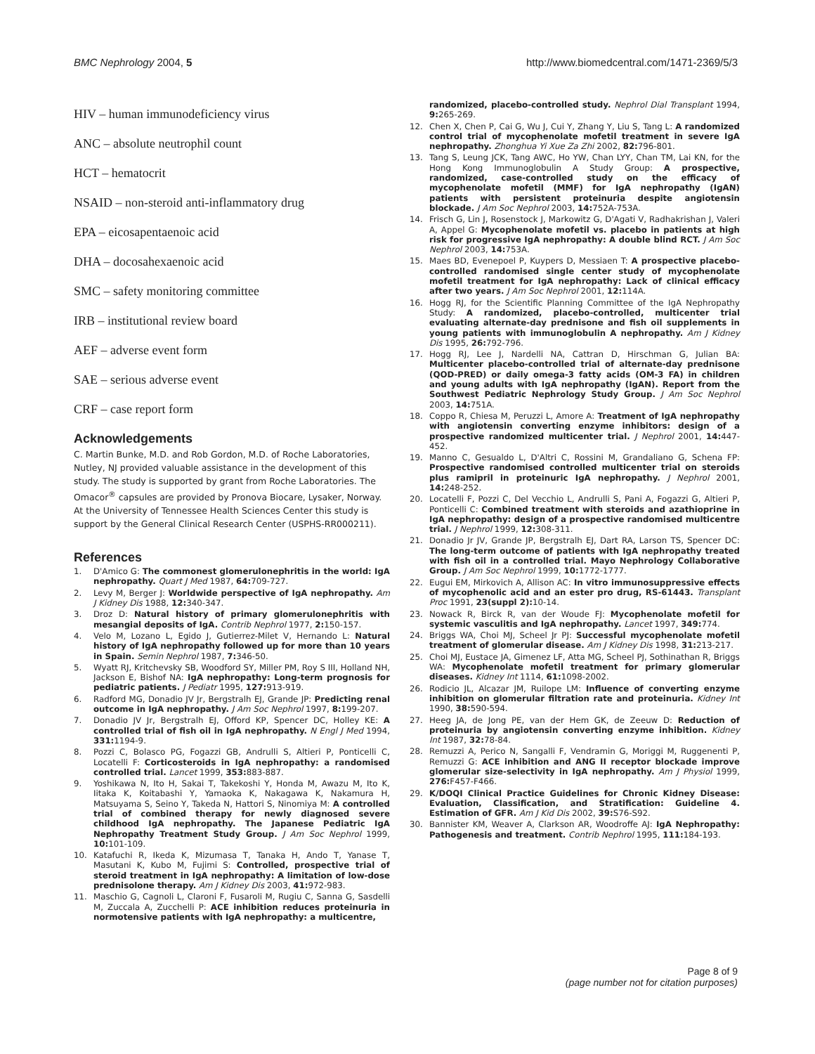BMC Nephrology 2004, 5 http://www.biomedcentral.com/1471-2369/5/3
HIV – human immunodeficiency virus
ANC – absolute neutrophil count
HCT – hematocrit
NSAID – non-steroid anti-inflammatory drug
EPA – eicosapentaenoic acid
DHA – docosahexaenoic acid
SMC – safety monitoring committee
IRB – institutional review board
AEF – adverse event form
SAE – serious adverse event
CRF – case report form
Acknowledgements
C. Martin Bunke, M.D. and Rob Gordon, M.D. of Roche Laboratories, Nutley, NJ provided valuable assistance in the development of this study. The study is supported by grant from Roche Laboratories. The Omacor<sup>®</sup> capsules are provided by Pronova Biocare, Lysaker, Norway. At the University of Tennessee Health Sciences Center this study is support by the General Clinical Research Center (USPHS-RR000211).
References
1. D'Amico G: The commonest glomerulonephritis in the world: IgA nephropathy. Quart J Med 1987, 64: 709-727.
2. Levy M, Berger J: Worldwide perspective of IgA nephropathy. Am J Kidney Dis 1988, 12: 340-347.
3. Droz D: Natural history of primary glomerulonephritis with mesangial deposits of IgA. Contrib Nephrol 1977, 2: 150-157.
4. Velo M, Lozano L, Egido J, Gutierrez-Milet V, Hernando L: Natural history of IgA nephropathy followed up for more than 10 years in Spain. Semin Nephrol 1987, 7: 346-50.
5. Wyatt RJ, Kritchevsky SB, Woodford SY, Miller PM, Roy S III, Holland NH, Jackson E, Bishof NA: IgA nephropathy: Long-term prognosis for pediatric patients. J Pediatr 1995, 127: 913-919.
6. Radford MG, Donadio JV Jr, Bergstralh EJ, Grande JP: Predicting renal outcome in IgA nephropathy. J Am Soc Nephrol 1997, 8: 199-207.
7. Donadio JV Jr, Bergstralh EJ, Offord KP, Spencer DC, Holley KE: A controlled trial of fish oil in IgA nephropathy. N Engl J Med 1994, 331: 1194-9.
8. Pozzi C, Bolasco PG, Fogazzi GB, Andrulli S, Altieri P, Ponticelli C, Locatelli F: Corticosteroids in IgA nephropathy: a randomised controlled trial. Lancet 1999, 353: 883-887.
9. Yoshikawa N, Ito H, Sakai T, Takekoshi Y, Honda M, Awazu M, Ito K, Iitaka K, Koitabashi Y, Yamaoka K, Nakagawa K, Nakamura H, Matsuyama S, Seino Y, Takeda N, Hattori S, Ninomiya M: A controlled trial of combined therapy for newly diagnosed severe childhood IgA nephropathy. The Japanese Pediatric IgA Nephropathy Treatment Study Group. J Am Soc Nephrol 1999, 10: 101-109.
10. Katafuchi R, Ikeda K, Mizumasa T, Tanaka H, Ando T, Yanase T, Masutani K, Kubo M, Fujimi S: Controlled, prospective trial of steroid treatment in IgA nephropathy: A limitation of low-dose prednisolone therapy. Am J Kidney Dis 2003, 41: 972-983.
11. Maschio G, Cagnoli L, Claroni F, Fusaroli M, Rugiu C, Sanna G, Sasdelli M, Zuccala A, Zucchelli P: ACE inhibition reduces proteinuria in normotensive patients with IgA nephropathy: a multicentre,
randomized, placebo-controlled study. Nephrol Dial Transplant 1994, 9: 265-269.
12. Chen X, Chen P, Cai G, Wu J, Cui Y, Zhang Y, Liu S, Tang L: A randomized control trial of mycophenolate mofetil treatment in severe IgA nephropathy. Zhonghua Yi Xue Za Zhi 2002, 82: 796-801.
13. Tang S, Leung JCK, Tang AWC, Ho YW, Chan LYY, Chan TM, Lai KN, for the Hong Kong Immunoglobulin A Study Group: A prospective, randomized, case-controlled study on the efficacy of mycophenolate mofetil (MMF) for IgA nephropathy (IgAN) patients with persistent proteinuria despite angiotensin blockade. J Am Soc Nephrol 2003, 14: 752A-753A.
14. Frisch G, Lin J, Rosenstock J, Markowitz G, D'Agati V, Radhakrishan J, Valeri A, Appel G: Mycophenolate mofetil vs. placebo in patients at high risk for progressive IgA nephropathy: A double blind RCT. J Am Soc Nephrol 2003, 14: 753A.
15. Maes BD, Evenepoel P, Kuypers D, Messiaen T: A prospective placebo-controlled randomised single center study of mycophenolate mofetil treatment for IgA nephropathy: Lack of clinical efficacy after two years. J Am Soc Nephrol 2001, 12: 114A.
16. Hogg RJ, for the Scientific Planning Committee of the IgA Nephropathy Study: A randomized, placebo-controlled, multicenter trial evaluating alternate-day prednisone and fish oil supplements in young patients with immunoglobulin A nephropathy. Am J Kidney Dis 1995, 26: 792-796.
17. Hogg RJ, Lee J, Nardelli NA, Cattran D, Hirschman G, Julian BA: Multicenter placebo-controlled trial of alternate-day prednisone (QOD-PRED) or daily omega-3 fatty acids (OM-3 FA) in children and young adults with IgA nephropathy (IgAN). Report from the Southwest Pediatric Nephrology Study Group. J Am Soc Nephrol 2003, 14: 751A.
18. Coppo R, Chiesa M, Peruzzi L, Amore A: Treatment of IgA nephropathy with angiotensin converting enzyme inhibitors: design of a prospective randomized multicenter trial. J Nephrol 2001, 14: 447-452.
19. Manno C, Gesualdo L, D'Altri C, Rossini M, Grandaliano G, Schena FP: Prospective randomised controlled multicenter trial on steroids plus ramipril in proteinuric IgA nephropathy. J Nephrol 2001, 14: 248-252.
20. Locatelli F, Pozzi C, Del Vecchio L, Andrulli S, Pani A, Fogazzi G, Altieri P, Ponticelli C: Combined treatment with steroids and azathioprine in IgA nephropathy: design of a prospective randomised multicentre trial. J Nephrol 1999, 12: 308-311.
21. Donadio Jr JV, Grande JP, Bergstralh EJ, Dart RA, Larson TS, Spencer DC: The long-term outcome of patients with IgA nephropathy treated with fish oil in a controlled trial. Mayo Nephrology Collaborative Group. J Am Soc Nephrol 1999, 10: 1772-1777.
22. Eugui EM, Mirkovich A, Allison AC: In vitro immunosuppressive effects of mycophenolic acid and an ester pro drug, RS-61443. Transplant Proc 1991, 23(suppl 2): 10-14.
23. Nowack R, Birck R, van der Woude FJ: Mycophenolate mofetil for systemic vasculitis and IgA nephropathy. Lancet 1997, 349: 774.
24. Briggs WA, Choi MJ, Scheel Jr PJ: Successful mycophenolate mofetil treatment of glomerular disease. Am J Kidney Dis 1998, 31: 213-217.
25. Choi MJ, Eustace JA, Gimenez LF, Atta MG, Scheel PJ, Sothinathan R, Briggs WA: Mycophenolate mofetil treatment for primary glomerular diseases. Kidney Int 1114, 61: 1098-2002.
26. Rodicio JL, Alcazar JM, Ruilope LM: Influence of converting enzyme inhibition on glomerular filtration rate and proteinuria. Kidney Int 1990, 38: 590-594.
27. Heeg JA, de Jong PE, van der Hem GK, de Zeeuw D: Reduction of proteinuria by angiotensin converting enzyme inhibition. Kidney Int 1987, 32: 78-84.
28. Remuzzi A, Perico N, Sangalli F, Vendramin G, Moriggi M, Ruggenenti P, Remuzzi G: ACE inhibition and ANG II receptor blockade improve glomerular size-selectivity in IgA nephropathy. Am J Physiol 1999, 276: F457-F466.
29. K/DOQI Clinical Practice Guidelines for Chronic Kidney Disease: Evaluation, Classification, and Stratification: Guideline 4. Estimation of GFR. Am J Kid Dis 2002, 39: S76-S92.
30. Bannister KM, Weaver A, Clarkson AR, Woodroffe AJ: IgA Nephropathy: Pathogenesis and treatment. Contrib Nephrol 1995, 111: 184-193.
Page 8 of 9
(page number not for citation purposes)